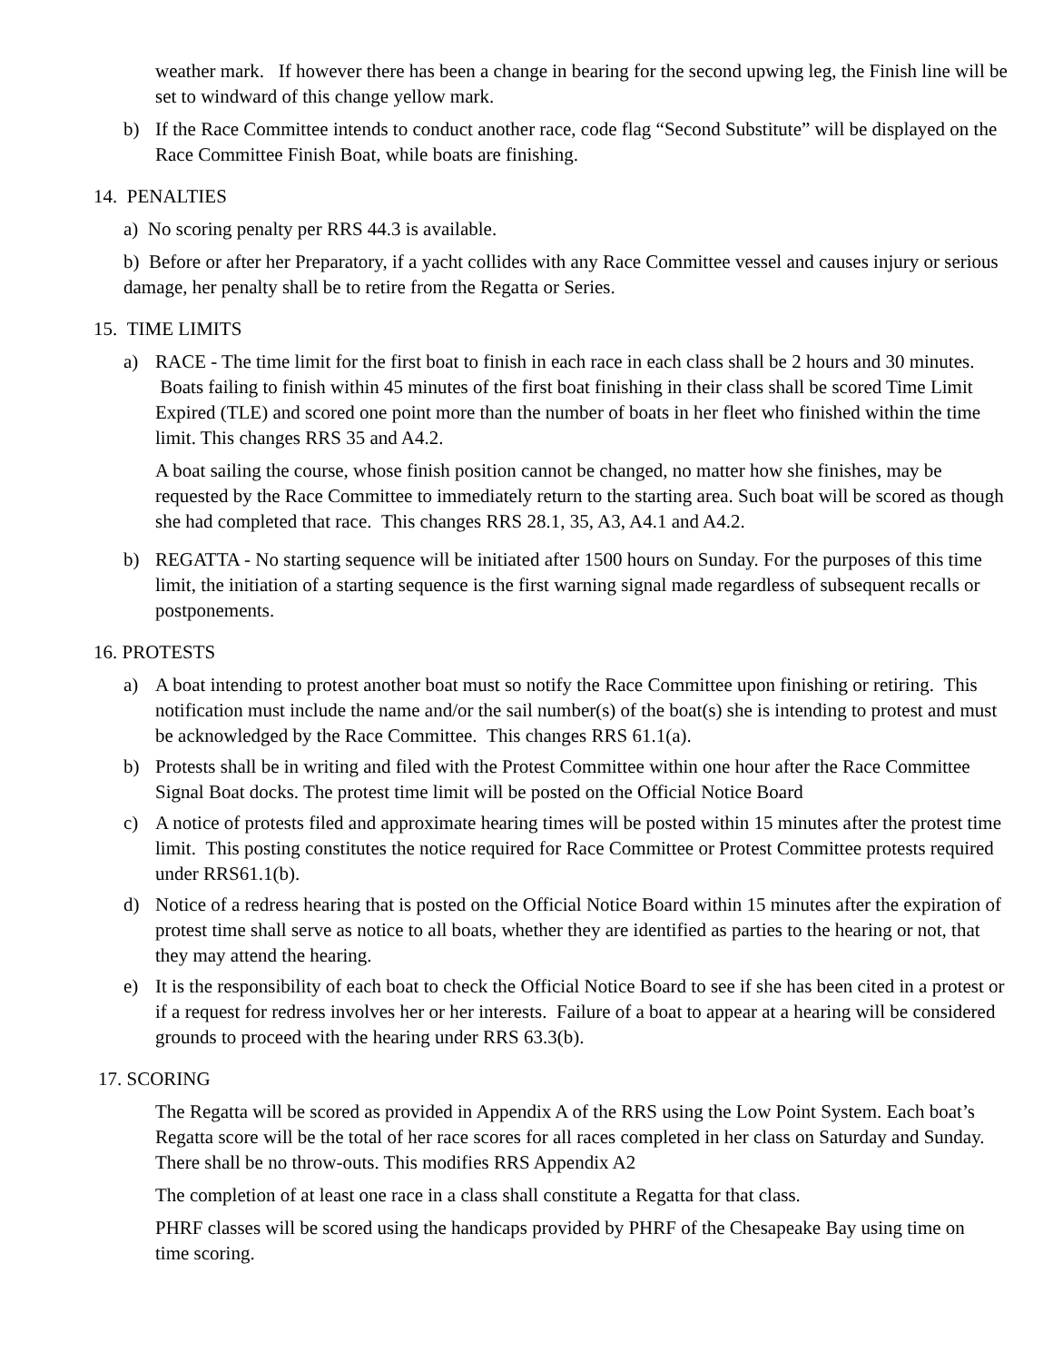weather mark. If however there has been a change in bearing for the second upwing leg, the Finish line will be set to windward of this change yellow mark.
b) If the Race Committee intends to conduct another race, code flag “Second Substitute” will be displayed on the Race Committee Finish Boat, while boats are finishing.
14. PENALTIES
a) No scoring penalty per RRS 44.3 is available.
b) Before or after her Preparatory, if a yacht collides with any Race Committee vessel and causes injury or serious damage, her penalty shall be to retire from the Regatta or Series.
15. TIME LIMITS
a) RACE - The time limit for the first boat to finish in each race in each class shall be 2 hours and 30 minutes. Boats failing to finish within 45 minutes of the first boat finishing in their class shall be scored Time Limit Expired (TLE) and scored one point more than the number of boats in her fleet who finished within the time limit. This changes RRS 35 and A4.2.
A boat sailing the course, whose finish position cannot be changed, no matter how she finishes, may be requested by the Race Committee to immediately return to the starting area. Such boat will be scored as though she had completed that race. This changes RRS 28.1, 35, A3, A4.1 and A4.2.
b) REGATTA - No starting sequence will be initiated after 1500 hours on Sunday. For the purposes of this time limit, the initiation of a starting sequence is the first warning signal made regardless of subsequent recalls or postponements.
16. PROTESTS
a) A boat intending to protest another boat must so notify the Race Committee upon finishing or retiring. This notification must include the name and/or the sail number(s) of the boat(s) she is intending to protest and must be acknowledged by the Race Committee. This changes RRS 61.1(a).
b) Protests shall be in writing and filed with the Protest Committee within one hour after the Race Committee Signal Boat docks. The protest time limit will be posted on the Official Notice Board
c) A notice of protests filed and approximate hearing times will be posted within 15 minutes after the protest time limit. This posting constitutes the notice required for Race Committee or Protest Committee protests required under RRS61.1(b).
d) Notice of a redress hearing that is posted on the Official Notice Board within 15 minutes after the expiration of protest time shall serve as notice to all boats, whether they are identified as parties to the hearing or not, that they may attend the hearing.
e) It is the responsibility of each boat to check the Official Notice Board to see if she has been cited in a protest or if a request for redress involves her or her interests. Failure of a boat to appear at a hearing will be considered grounds to proceed with the hearing under RRS 63.3(b).
17. SCORING
The Regatta will be scored as provided in Appendix A of the RRS using the Low Point System. Each boat’s Regatta score will be the total of her race scores for all races completed in her class on Saturday and Sunday. There shall be no throw-outs. This modifies RRS Appendix A2
The completion of at least one race in a class shall constitute a Regatta for that class.
PHRF classes will be scored using the handicaps provided by PHRF of the Chesapeake Bay using time on
time scoring.